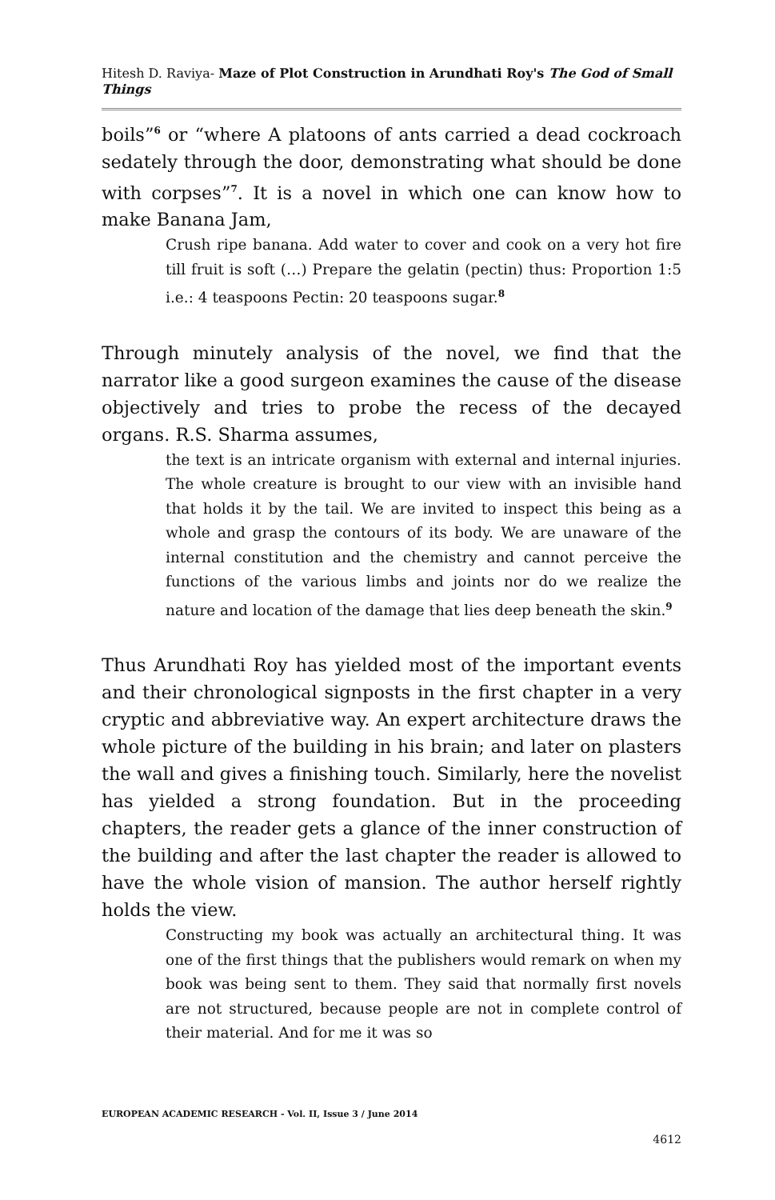Hitesh D. Raviya- Maze of Plot Construction in Arundhati Roy's The God of Small Things
boils”<sup>6</sup> or “where A platoons of ants carried a dead cockroach sedately through the door, demonstrating what should be done with corpses”<sup>7</sup>. It is a novel in which one can know how to make Banana Jam,
Crush ripe banana. Add water to cover and cook on a very hot fire till fruit is soft (…) Prepare the gelatin (pectin) thus: Proportion 1:5 i.e.: 4 teaspoons Pectin: 20 teaspoons sugar.<sup>8</sup>
Through minutely analysis of the novel, we find that the narrator like a good surgeon examines the cause of the disease objectively and tries to probe the recess of the decayed organs. R.S. Sharma assumes,
the text is an intricate organism with external and internal injuries. The whole creature is brought to our view with an invisible hand that holds it by the tail. We are invited to inspect this being as a whole and grasp the contours of its body. We are unaware of the internal constitution and the chemistry and cannot perceive the functions of the various limbs and joints nor do we realize the nature and location of the damage that lies deep beneath the skin.<sup>9</sup>
Thus Arundhati Roy has yielded most of the important events and their chronological signposts in the first chapter in a very cryptic and abbreviative way. An expert architecture draws the whole picture of the building in his brain; and later on plasters the wall and gives a finishing touch. Similarly, here the novelist has yielded a strong foundation. But in the proceeding chapters, the reader gets a glance of the inner construction of the building and after the last chapter the reader is allowed to have the whole vision of mansion. The author herself rightly holds the view.
Constructing my book was actually an architectural thing. It was one of the first things that the publishers would remark on when my book was being sent to them. They said that normally first novels are not structured, because people are not in complete control of their material. And for me it was so
EUROPEAN ACADEMIC RESEARCH - Vol. II, Issue 3 / June 2014
4612